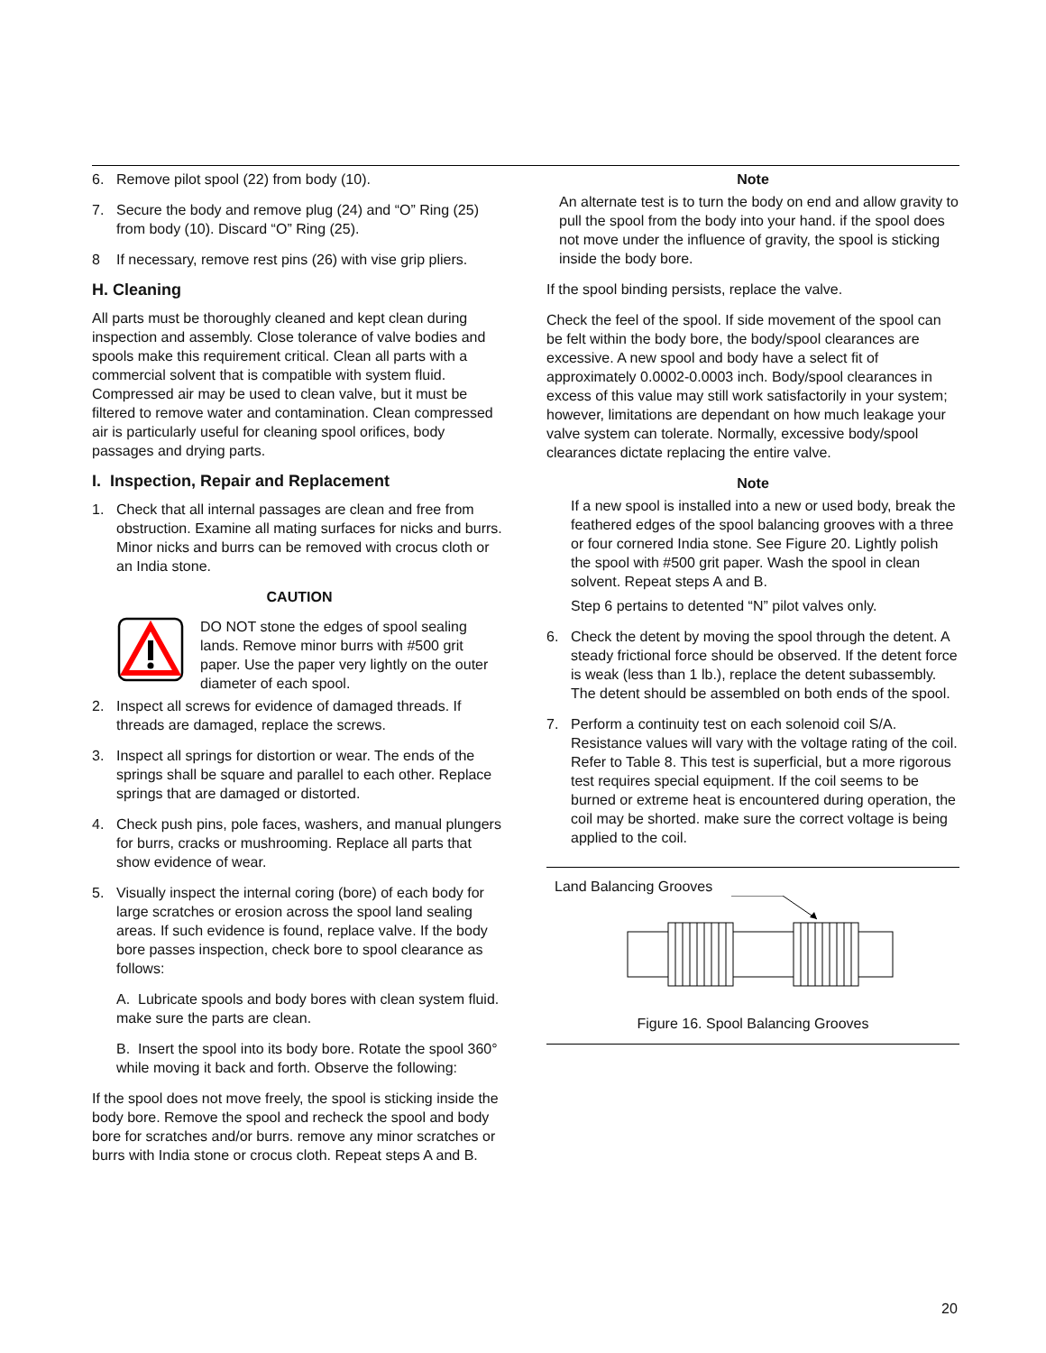6. Remove pilot spool (22) from body (10).
7. Secure the body and remove plug (24) and “O” Ring (25) from body (10). Discard “O” Ring (25).
8 If necessary, remove rest pins (26) with vise grip pliers.
H. Cleaning
All parts must be thoroughly cleaned and kept clean during inspection and assembly. Close tolerance of valve bodies and spools make this requirement critical. Clean all parts with a commercial solvent that is compatible with system fluid. Compressed air may be used to clean valve, but it must be filtered to remove water and contamination. Clean compressed air is particularly useful for cleaning spool orifices, body passages and drying parts.
I. Inspection, Repair and Replacement
1. Check that all internal passages are clean and free from obstruction. Examine all mating surfaces for nicks and burrs. Minor nicks and burrs can be removed with crocus cloth or an India stone.
CAUTION
DO NOT stone the edges of spool sealing lands. Remove minor burrs with #500 grit paper. Use the paper very lightly on the outer diameter of each spool.
2. Inspect all screws for evidence of damaged threads. If threads are damaged, replace the screws.
3. Inspect all springs for distortion or wear. The ends of the springs shall be square and parallel to each other. Replace springs that are damaged or distorted.
4. Check push pins, pole faces, washers, and manual plungers for burrs, cracks or mushrooming. Replace all parts that show evidence of wear.
5. Visually inspect the internal coring (bore) of each body for large scratches or erosion across the spool land sealing areas. If such evidence is found, replace valve. If the body bore passes inspection, check bore to spool clearance as follows:
A. Lubricate spools and body bores with clean system fluid. make sure the parts are clean.
B. Insert the spool into its body bore. Rotate the spool 360° while moving it back and forth. Observe the following:
If the spool does not move freely, the spool is sticking inside the body bore. Remove the spool and recheck the spool and body bore for scratches and/or burrs. remove any minor scratches or burrs with India stone or crocus cloth. Repeat steps A and B.
Note
An alternate test is to turn the body on end and allow gravity to pull the spool from the body into your hand. if the spool does not move under the influence of gravity, the spool is sticking inside the body bore.
If the spool binding persists, replace the valve.
Check the feel of the spool. If side movement of the spool can be felt within the body bore, the body/spool clearances are excessive. A new spool and body have a select fit of approximately 0.0002-0.0003 inch. Body/spool clearances in excess of this value may still work satisfactorily in your system; however, limitations are dependant on how much leakage your valve system can tolerate. Normally, excessive body/spool clearances dictate replacing the entire valve.
Note
If a new spool is installed into a new or used body, break the feathered edges of the spool balancing grooves with a three or four cornered India stone. See Figure 20. Lightly polish the spool with #500 grit paper. Wash the spool in clean solvent. Repeat steps A and B.
Step 6 pertains to detented “N” pilot valves only.
6. Check the detent by moving the spool through the detent. A steady frictional force should be observed. If the detent force is weak (less than 1 lb.), replace the detent subassembly. The detent should be assembled on both ends of the spool.
7. Perform a continuity test on each solenoid coil S/A. Resistance values will vary with the voltage rating of the coil. Refer to Table 8. This test is superficial, but a more rigorous test requires special equipment. If the coil seems to be burned or extreme heat is encountered during operation, the coil may be shorted. make sure the correct voltage is being applied to the coil.
Land Balancing Grooves
Figure 16. Spool Balancing Grooves
20